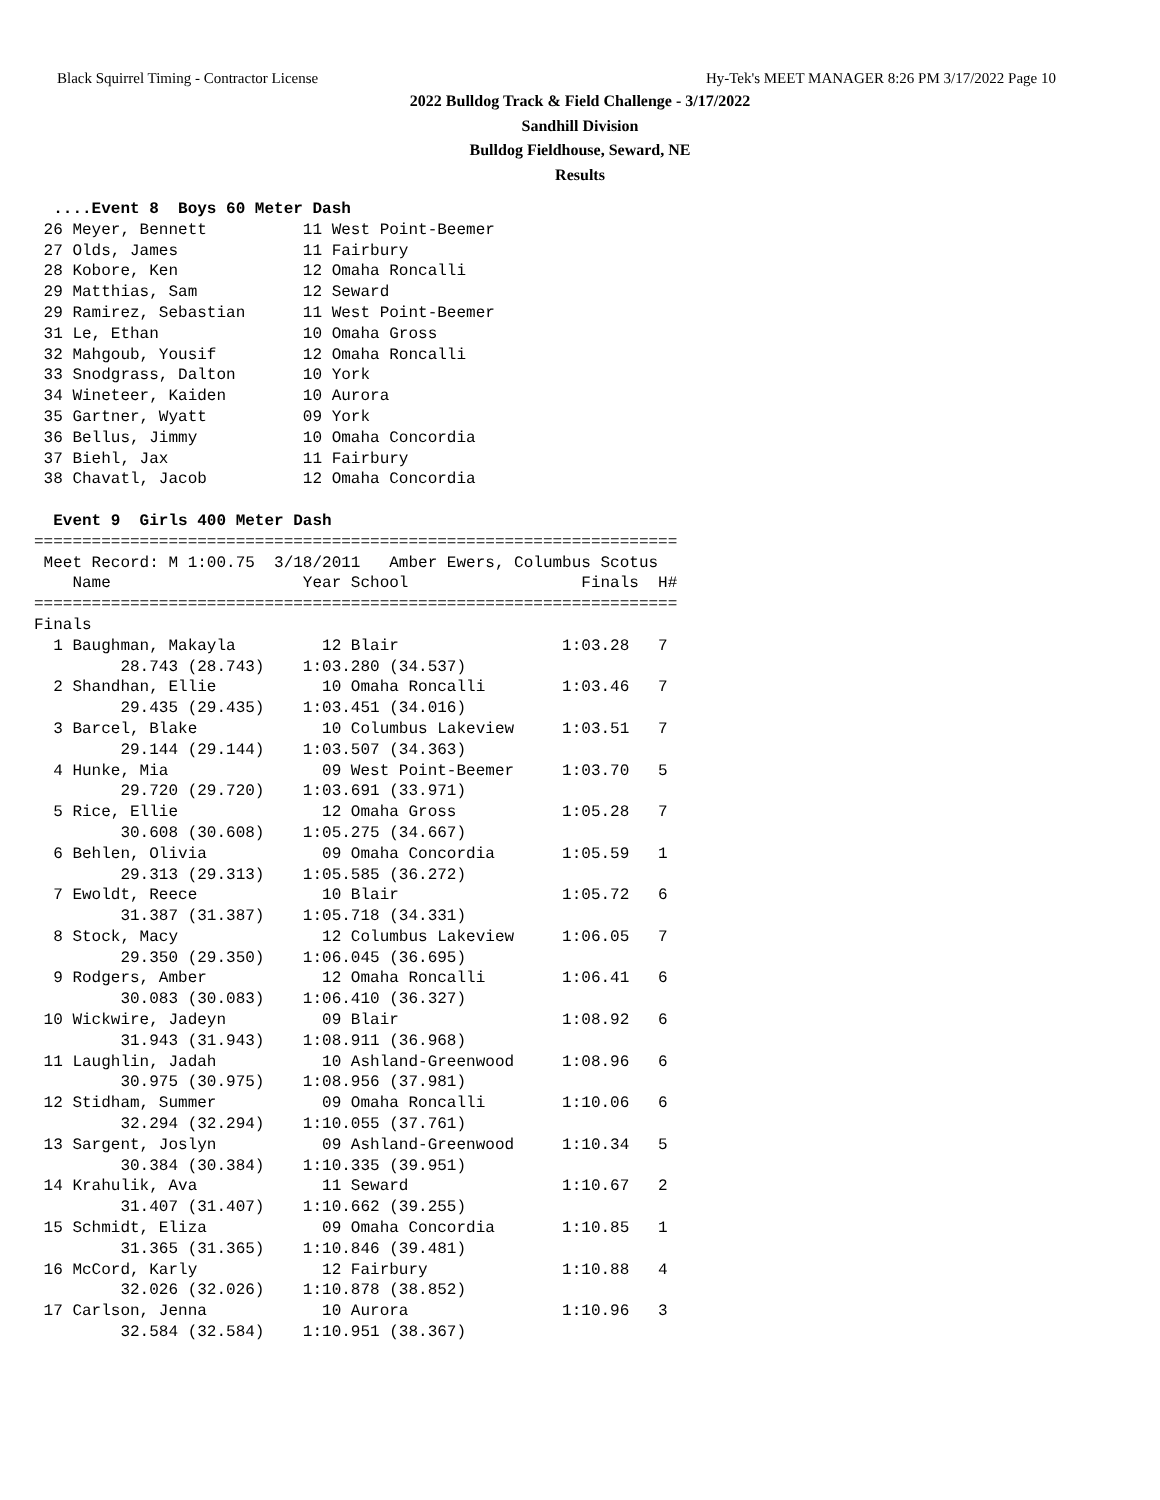Black Squirrel Timing - Contractor License Hy-Tek's MEET MANAGER 8:26 PM 3/17/2022 Page 10
2022 Bulldog Track & Field Challenge - 3/17/2022
Sandhill Division
Bulldog Fieldhouse, Seward, NE
Results
  ....Event 8  Boys 60 Meter Dash
 26 Meyer, Bennett          11 West Point-Beemer
 27 Olds, James             11 Fairbury
 28 Kobore, Ken             12 Omaha Roncalli
 29 Matthias, Sam           12 Seward
 29 Ramirez, Sebastian      11 West Point-Beemer
 31 Le, Ethan               10 Omaha Gross
 32 Mahgoub, Yousif         12 Omaha Roncalli
 33 Snodgrass, Dalton       10 York
 34 Wineteer, Kaiden        10 Aurora
 35 Gartner, Wyatt          09 York
 36 Bellus, Jimmy           10 Omaha Concordia
 37 Biehl, Jax              11 Fairbury
 38 Chavatl, Jacob          12 Omaha Concordia

  Event 9  Girls 400 Meter Dash
===================================================================
 Meet Record: M 1:00.75  3/18/2011   Amber Ewers, Columbus Scotus
    Name                    Year School                  Finals  H#
===================================================================
Finals
  1 Baughman, Makayla         12 Blair                 1:03.28   7
         28.743 (28.743)    1:03.280 (34.537)
  2 Shandhan, Ellie           10 Omaha Roncalli        1:03.46   7
         29.435 (29.435)    1:03.451 (34.016)
  3 Barcel, Blake             10 Columbus Lakeview     1:03.51   7
         29.144 (29.144)    1:03.507 (34.363)
  4 Hunke, Mia                09 West Point-Beemer     1:03.70   5
         29.720 (29.720)    1:03.691 (33.971)
  5 Rice, Ellie               12 Omaha Gross           1:05.28   7
         30.608 (30.608)    1:05.275 (34.667)
  6 Behlen, Olivia            09 Omaha Concordia       1:05.59   1
         29.313 (29.313)    1:05.585 (36.272)
  7 Ewoldt, Reece             10 Blair                 1:05.72   6
         31.387 (31.387)    1:05.718 (34.331)
  8 Stock, Macy               12 Columbus Lakeview     1:06.05   7
         29.350 (29.350)    1:06.045 (36.695)
  9 Rodgers, Amber            12 Omaha Roncalli        1:06.41   6
         30.083 (30.083)    1:06.410 (36.327)
 10 Wickwire, Jadeyn          09 Blair                 1:08.92   6
         31.943 (31.943)    1:08.911 (36.968)
 11 Laughlin, Jadah           10 Ashland-Greenwood     1:08.96   6
         30.975 (30.975)    1:08.956 (37.981)
 12 Stidham, Summer           09 Omaha Roncalli        1:10.06   6
         32.294 (32.294)    1:10.055 (37.761)
 13 Sargent, Joslyn           09 Ashland-Greenwood     1:10.34   5
         30.384 (30.384)    1:10.335 (39.951)
 14 Krahulik, Ava             11 Seward                1:10.67   2
         31.407 (31.407)    1:10.662 (39.255)
 15 Schmidt, Eliza            09 Omaha Concordia       1:10.85   1
         31.365 (31.365)    1:10.846 (39.481)
 16 McCord, Karly             12 Fairbury              1:10.88   4
         32.026 (32.026)    1:10.878 (38.852)
 17 Carlson, Jenna            10 Aurora                1:10.96   3
         32.584 (32.584)    1:10.951 (38.367)